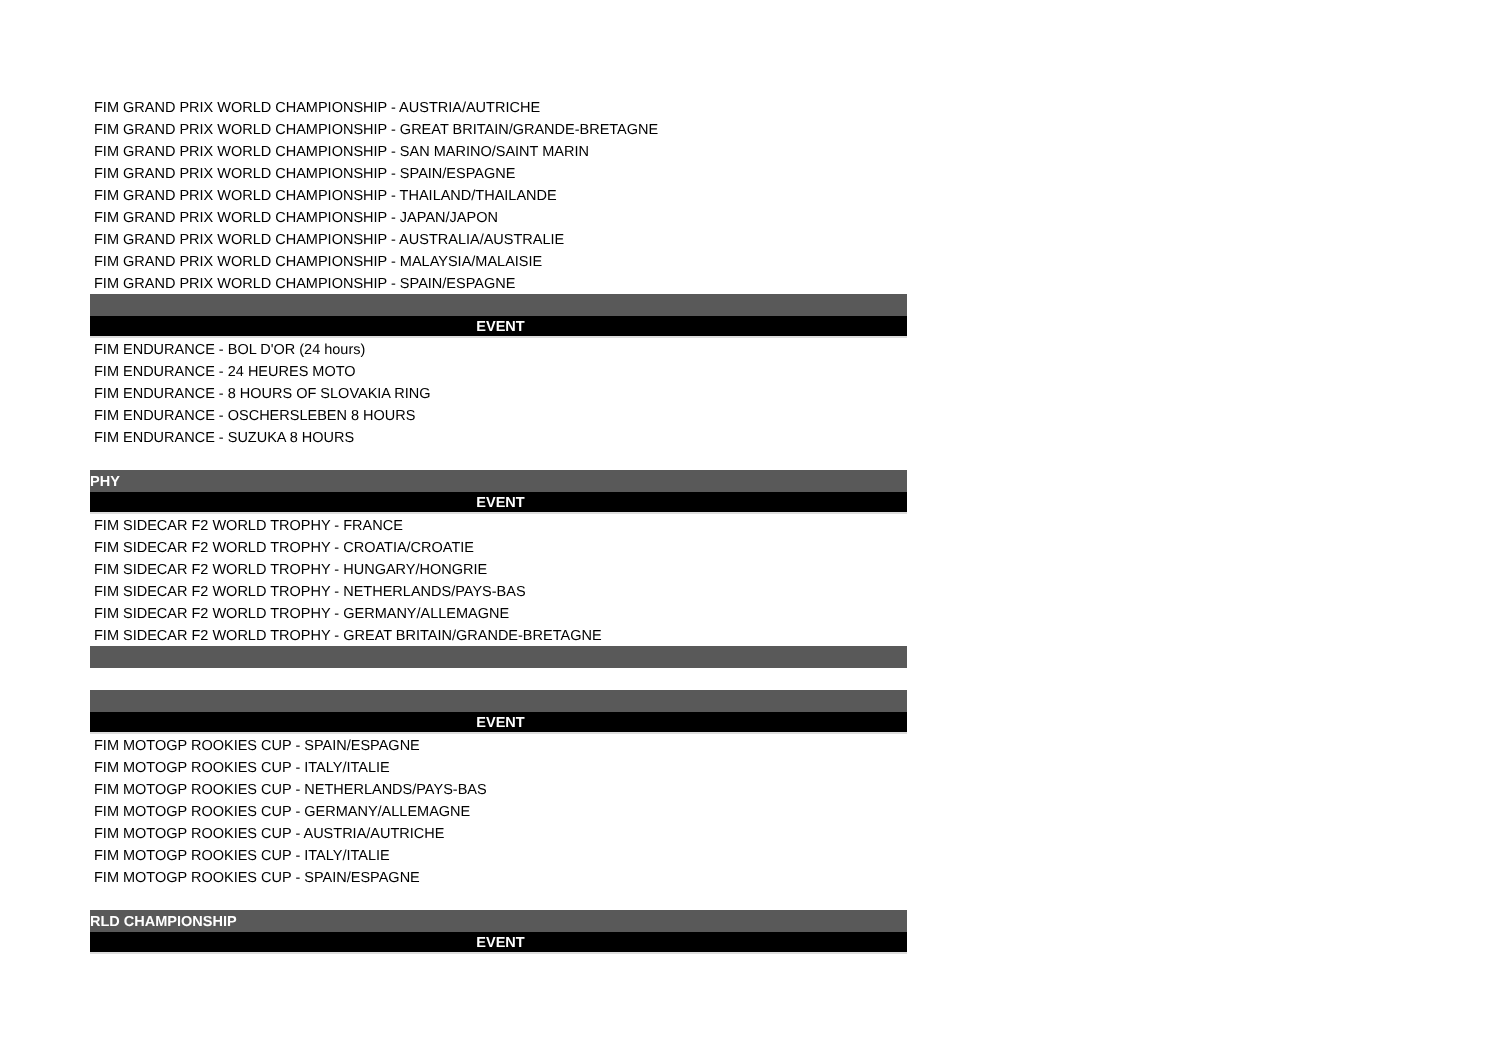| FIM GRAND PRIX WORLD CHAMPIONSHIP - AUSTRIA/AUTRICHE |
| FIM GRAND PRIX WORLD CHAMPIONSHIP - GREAT BRITAIN/GRANDE-BRETAGNE |
| FIM GRAND PRIX WORLD CHAMPIONSHIP - SAN MARINO/SAINT MARIN |
| FIM GRAND PRIX WORLD CHAMPIONSHIP - SPAIN/ESPAGNE |
| FIM GRAND PRIX WORLD CHAMPIONSHIP - THAILAND/THAILANDE |
| FIM GRAND PRIX WORLD CHAMPIONSHIP - JAPAN/JAPON |
| FIM GRAND PRIX WORLD CHAMPIONSHIP - AUSTRALIA/AUSTRALIE |
| FIM GRAND PRIX WORLD CHAMPIONSHIP - MALAYSIA/MALAISIE |
| FIM GRAND PRIX WORLD CHAMPIONSHIP - SPAIN/ESPAGNE |
| EVENT |
| FIM ENDURANCE - BOL D'OR (24 hours) |
| FIM ENDURANCE - 24 HEURES MOTO |
| FIM ENDURANCE - 8 HOURS OF SLOVAKIA RING |
| FIM ENDURANCE - OSCHERSLEBEN 8 HOURS |
| FIM ENDURANCE - SUZUKA 8 HOURS |
| PHY |
| EVENT |
| FIM SIDECAR F2 WORLD TROPHY - FRANCE |
| FIM SIDECAR F2 WORLD TROPHY - CROATIA/CROATIE |
| FIM SIDECAR F2 WORLD TROPHY - HUNGARY/HONGRIE |
| FIM SIDECAR F2 WORLD TROPHY - NETHERLANDS/PAYS-BAS |
| FIM SIDECAR F2 WORLD TROPHY - GERMANY/ALLEMAGNE |
| FIM SIDECAR F2 WORLD TROPHY - GREAT BRITAIN/GRANDE-BRETAGNE |
| EVENT |
| FIM MOTOGP ROOKIES CUP - SPAIN/ESPAGNE |
| FIM MOTOGP ROOKIES CUP - ITALY/ITALIE |
| FIM MOTOGP ROOKIES CUP - NETHERLANDS/PAYS-BAS |
| FIM MOTOGP ROOKIES CUP - GERMANY/ALLEMAGNE |
| FIM MOTOGP ROOKIES CUP - AUSTRIA/AUTRICHE |
| FIM MOTOGP ROOKIES CUP - ITALY/ITALIE |
| FIM MOTOGP ROOKIES CUP - SPAIN/ESPAGNE |
| RLD CHAMPIONSHIP |
| EVENT |